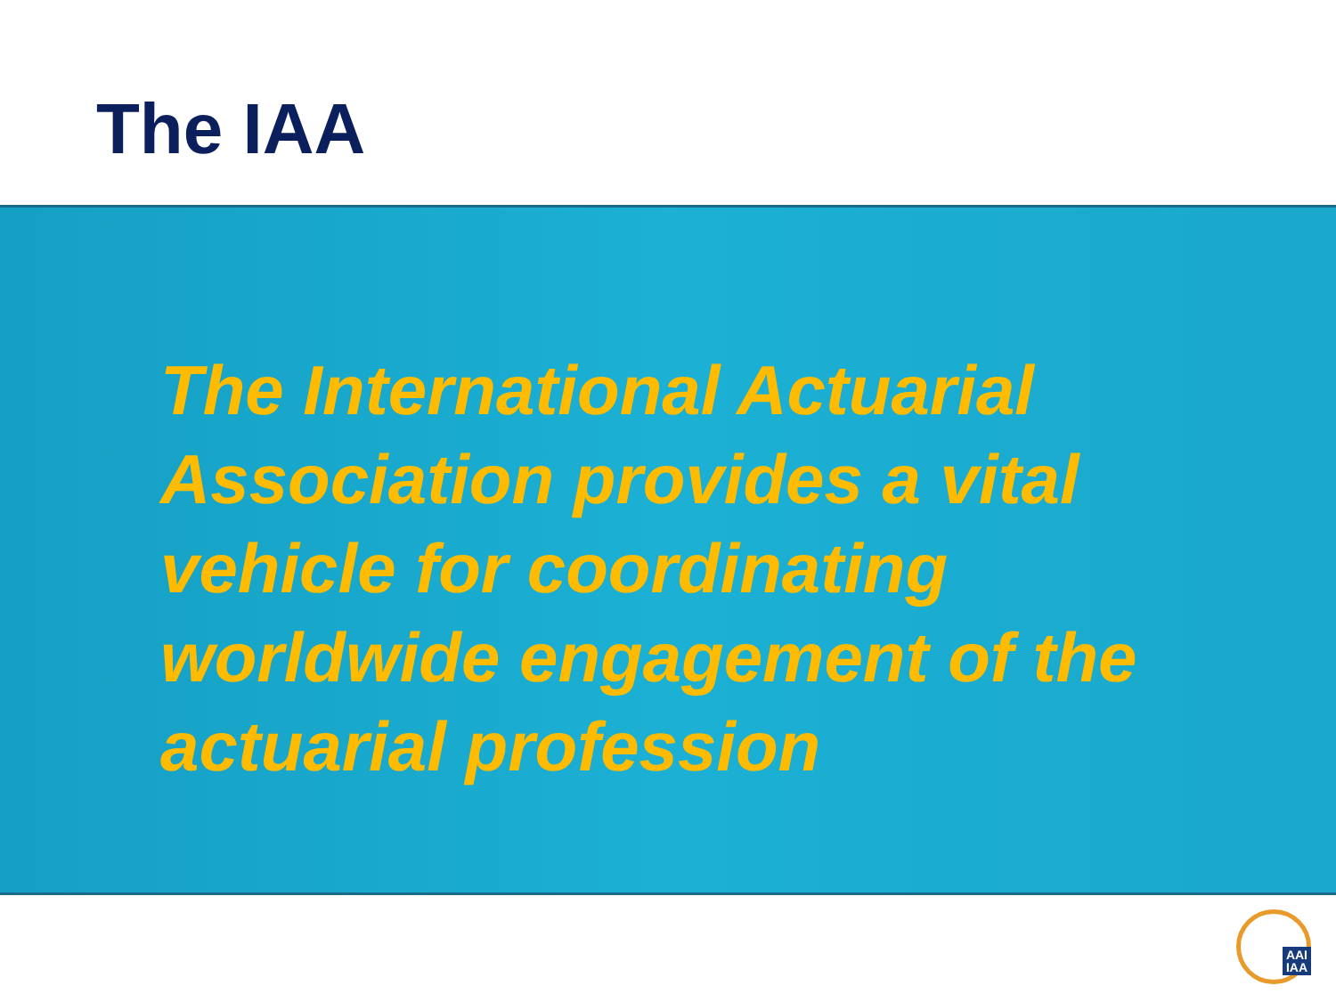The IAA
The International Actuarial Association provides a vital vehicle for coordinating worldwide engagement of the actuarial profession
AAI
IAA